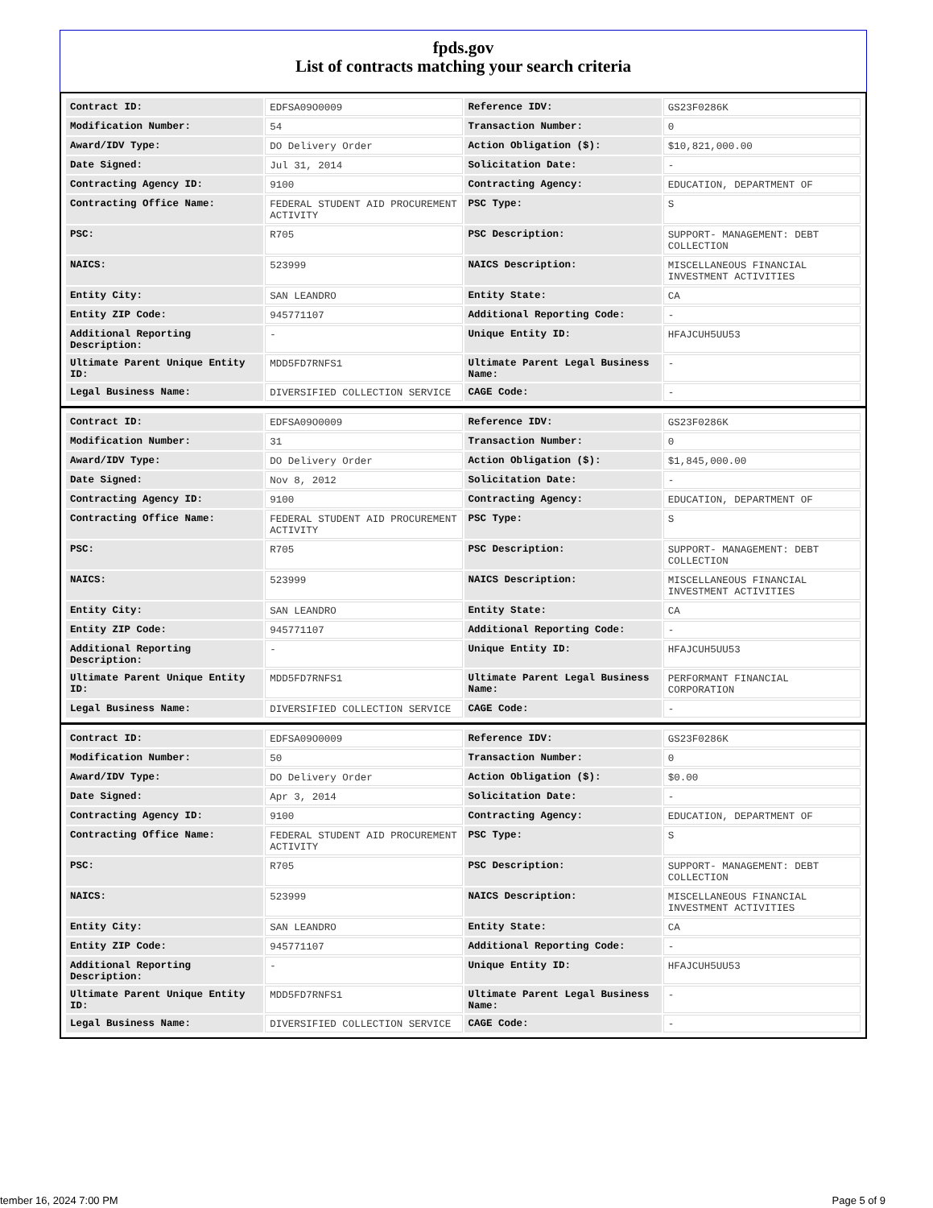fpds.gov
List of contracts matching your search criteria
| Contract ID: | EDFSA09O0009 | Reference IDV: | GS23F0286K |
| Modification Number: | 54 | Transaction Number: | 0 |
| Award/IDV Type: | DO Delivery Order | Action Obligation ($): | $10,821,000.00 |
| Date Signed: | Jul 31, 2014 | Solicitation Date: | - |
| Contracting Agency ID: | 9100 | Contracting Agency: | EDUCATION, DEPARTMENT OF |
| Contracting Office Name: | FEDERAL STUDENT AID PROCUREMENT ACTIVITY | PSC Type: | S |
| PSC: | R705 | PSC Description: | SUPPORT- MANAGEMENT: DEBT COLLECTION |
| NAICS: | 523999 | NAICS Description: | MISCELLANEOUS FINANCIAL INVESTMENT ACTIVITIES |
| Entity City: | SAN LEANDRO | Entity State: | CA |
| Entity ZIP Code: | 945771107 | Additional Reporting Code: | - |
| Additional Reporting Description: | - | Unique Entity ID: | HFAJCUH5UU53 |
| Ultimate Parent Unique Entity ID: | MDD5FD7RNFS1 | Ultimate Parent Legal Business Name: | - |
| Legal Business Name: | DIVERSIFIED COLLECTION SERVICE | CAGE Code: | - |
| Contract ID: | EDFSA09O0009 | Reference IDV: | GS23F0286K |
| Modification Number: | 31 | Transaction Number: | 0 |
| Award/IDV Type: | DO Delivery Order | Action Obligation ($): | $1,845,000.00 |
| Date Signed: | Nov 8, 2012 | Solicitation Date: | - |
| Contracting Agency ID: | 9100 | Contracting Agency: | EDUCATION, DEPARTMENT OF |
| Contracting Office Name: | FEDERAL STUDENT AID PROCUREMENT ACTIVITY | PSC Type: | S |
| PSC: | R705 | PSC Description: | SUPPORT- MANAGEMENT: DEBT COLLECTION |
| NAICS: | 523999 | NAICS Description: | MISCELLANEOUS FINANCIAL INVESTMENT ACTIVITIES |
| Entity City: | SAN LEANDRO | Entity State: | CA |
| Entity ZIP Code: | 945771107 | Additional Reporting Code: | - |
| Additional Reporting Description: | - | Unique Entity ID: | HFAJCUH5UU53 |
| Ultimate Parent Unique Entity ID: | MDD5FD7RNFS1 | Ultimate Parent Legal Business Name: | PERFORMANT FINANCIAL CORPORATION |
| Legal Business Name: | DIVERSIFIED COLLECTION SERVICE | CAGE Code: | - |
| Contract ID: | EDFSA09O0009 | Reference IDV: | GS23F0286K |
| Modification Number: | 50 | Transaction Number: | 0 |
| Award/IDV Type: | DO Delivery Order | Action Obligation ($): | $0.00 |
| Date Signed: | Apr 3, 2014 | Solicitation Date: | - |
| Contracting Agency ID: | 9100 | Contracting Agency: | EDUCATION, DEPARTMENT OF |
| Contracting Office Name: | FEDERAL STUDENT AID PROCUREMENT ACTIVITY | PSC Type: | S |
| PSC: | R705 | PSC Description: | SUPPORT- MANAGEMENT: DEBT COLLECTION |
| NAICS: | 523999 | NAICS Description: | MISCELLANEOUS FINANCIAL INVESTMENT ACTIVITIES |
| Entity City: | SAN LEANDRO | Entity State: | CA |
| Entity ZIP Code: | 945771107 | Additional Reporting Code: | - |
| Additional Reporting Description: | - | Unique Entity ID: | HFAJCUH5UU53 |
| Ultimate Parent Unique Entity ID: | MDD5FD7RNFS1 | Ultimate Parent Legal Business Name: | - |
| Legal Business Name: | DIVERSIFIED COLLECTION SERVICE | CAGE Code: | - |
tember 16, 2024 7:00 PM Page 5 of 9